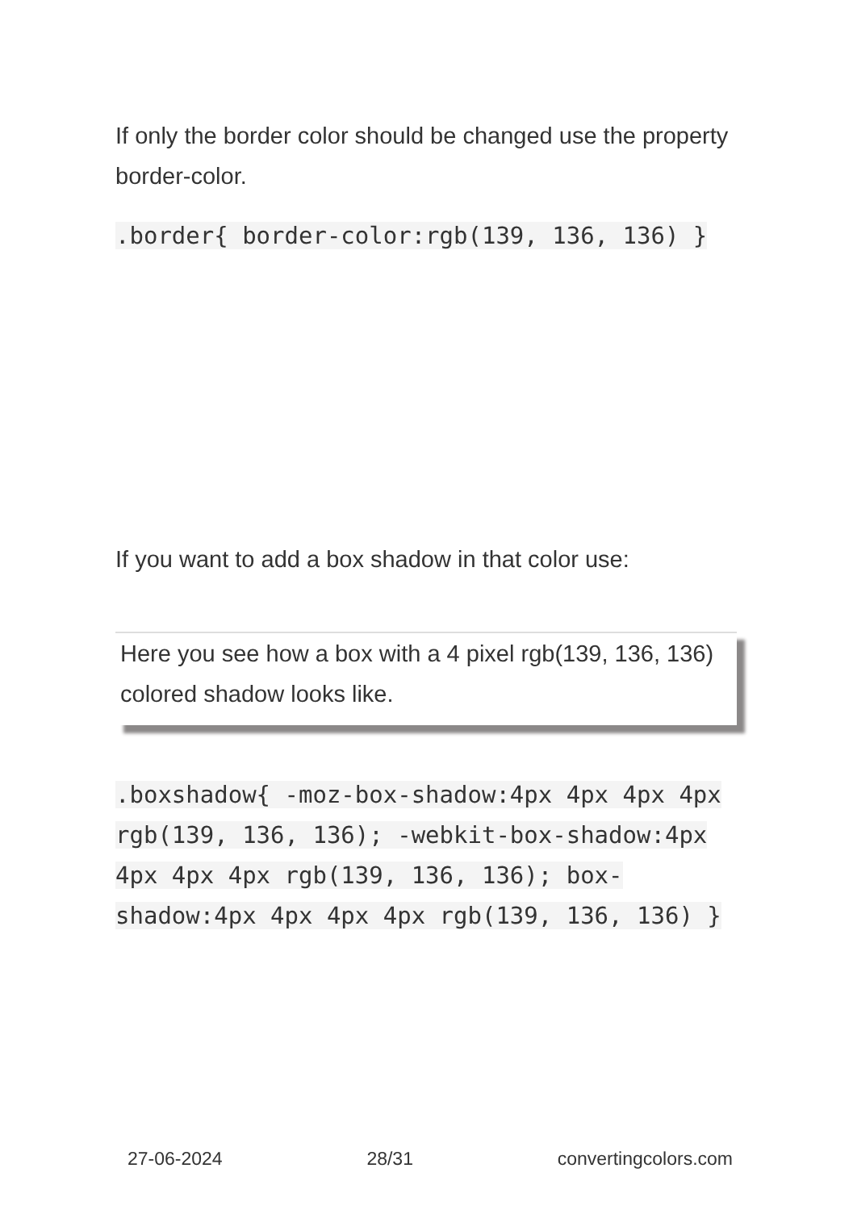If only the border color should be changed use the property border-color.
.border{ border-color:rgb(139, 136, 136) }
If you want to add a box shadow in that color use:
Here you see how a box with a 4 pixel rgb(139, 136, 136) colored shadow looks like.
.boxshadow{ -moz-box-shadow:4px 4px 4px 4px rgb(139, 136, 136); -webkit-box-shadow:4px 4px 4px 4px rgb(139, 136, 136); box-shadow:4px 4px 4px 4px rgb(139, 136, 136) }
27-06-2024 28/31 convertingcolors.com